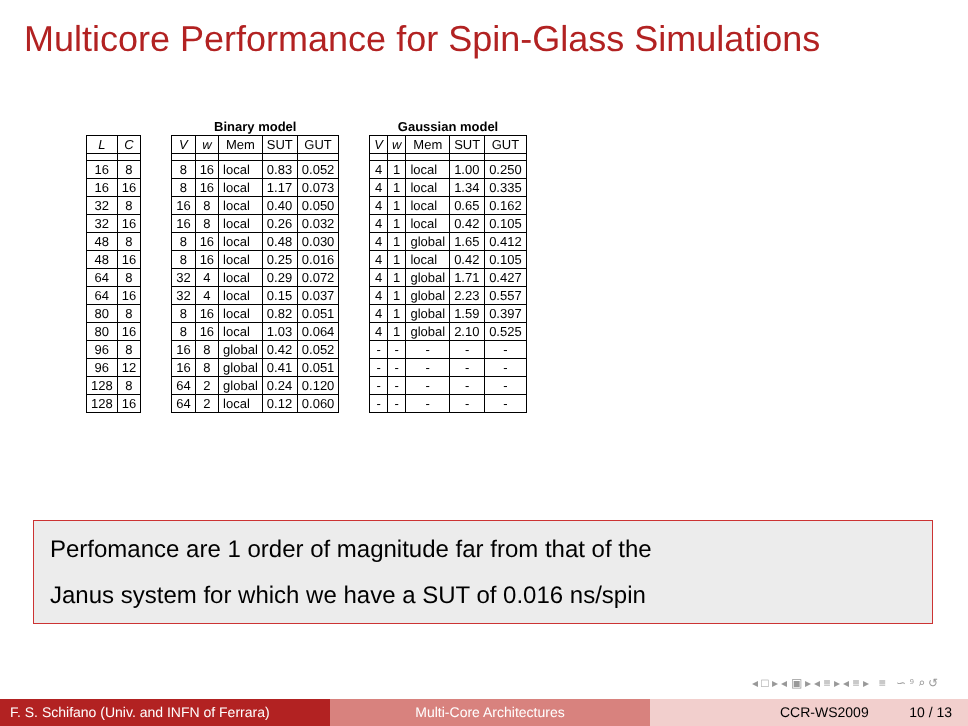Multicore Performance for Spin-Glass Simulations
| | | | Binary model | | | | | | Gaussian model | | | | |
| --- | --- | --- | --- | --- | --- | --- | --- | --- | --- | --- | --- | --- | --- |
| L | C | | V | w | Mem | SUT | GUT | | V | w | Mem | SUT | GUT |
| 16 | 8 | | 8 | 16 | local | 0.83 | 0.052 | | 4 | 1 | local | 1.00 | 0.250 |
| 16 | 16 | | 8 | 16 | local | 1.17 | 0.073 | | 4 | 1 | local | 1.34 | 0.335 |
| 32 | 8 | | 16 | 8 | local | 0.40 | 0.050 | | 4 | 1 | local | 0.65 | 0.162 |
| 32 | 16 | | 16 | 8 | local | 0.26 | 0.032 | | 4 | 1 | local | 0.42 | 0.105 |
| 48 | 8 | | 8 | 16 | local | 0.48 | 0.030 | | 4 | 1 | global | 1.65 | 0.412 |
| 48 | 16 | | 8 | 16 | local | 0.25 | 0.016 | | 4 | 1 | local | 0.42 | 0.105 |
| 64 | 8 | | 32 | 4 | local | 0.29 | 0.072 | | 4 | 1 | global | 1.71 | 0.427 |
| 64 | 16 | | 32 | 4 | local | 0.15 | 0.037 | | 4 | 1 | global | 2.23 | 0.557 |
| 80 | 8 | | 8 | 16 | local | 0.82 | 0.051 | | 4 | 1 | global | 1.59 | 0.397 |
| 80 | 16 | | 8 | 16 | local | 1.03 | 0.064 | | 4 | 1 | global | 2.10 | 0.525 |
| 96 | 8 | | 16 | 8 | global | 0.42 | 0.052 | | - | - | - | - | - |
| 96 | 12 | | 16 | 8 | global | 0.41 | 0.051 | | - | - | - | - | - |
| 128 | 8 | | 64 | 2 | global | 0.24 | 0.120 | | - | - | - | - | - |
| 128 | 16 | | 64 | 2 | local | 0.12 | 0.060 | | - | - | - | - | - |
Perfomance are 1 order of magnitude far from that of the
Janus system for which we have a SUT of 0.016 ns/spin
◂ □ ▸ ◂ ▣ ▸ ◂ ≡ ▸ ◂ ≡ ▸ ≡ ∽ ⁹ ⌕ ↺
F. S. Schifano (Univ. and INFN of Ferrara)
Multi-Core Architectures CCR-WS2009 10 / 13